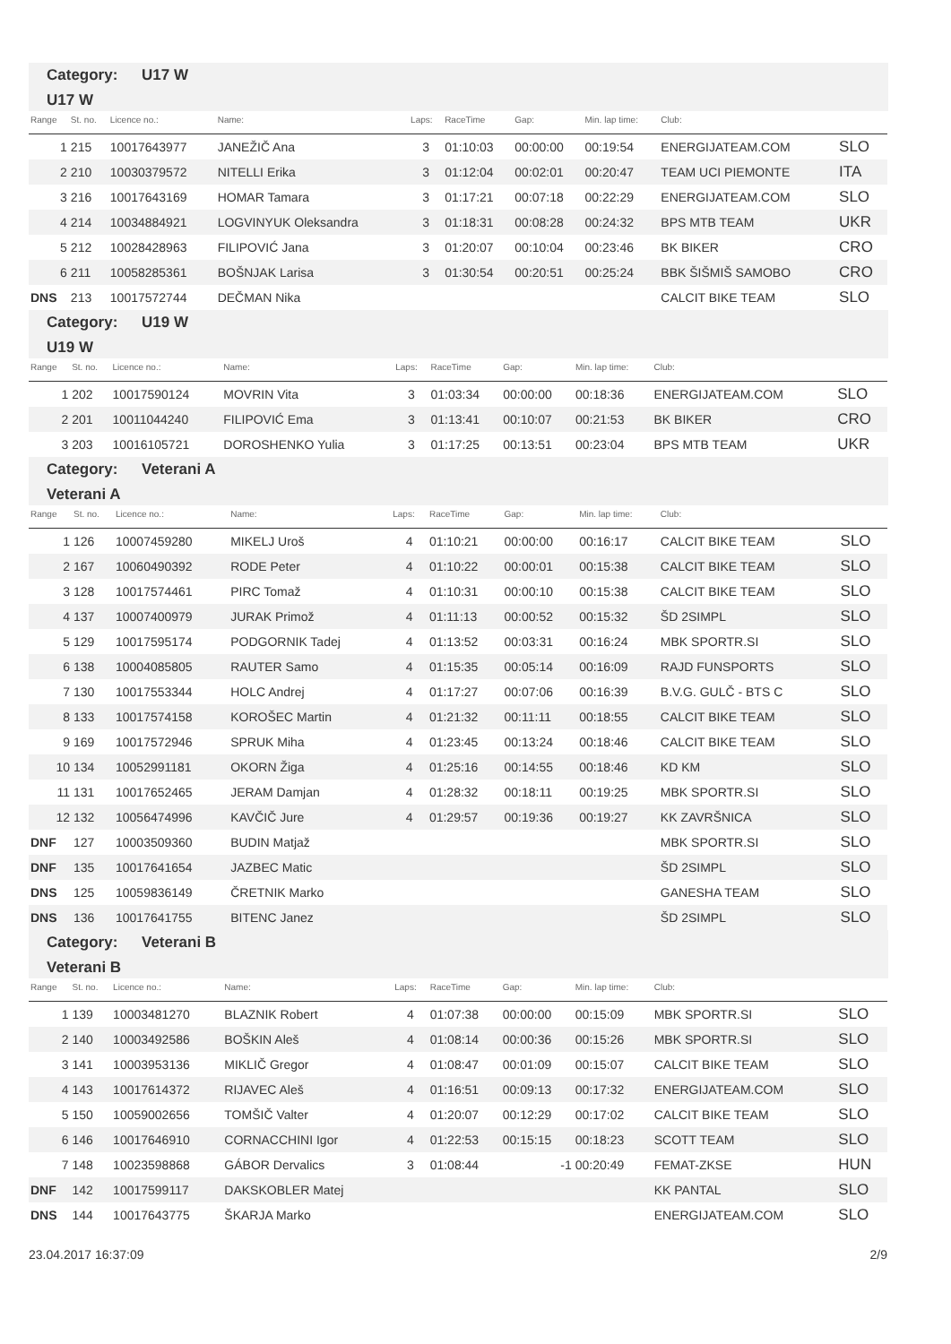Category: U17 W
U17 W
| Range | St. no. | Licence no.: | Name: | Laps: | RaceTime | Gap: | Min. lap time: | Club: | |
| --- | --- | --- | --- | --- | --- | --- | --- | --- | --- |
| 1 | 215 | 10017643977 | JANEŽIČ Ana | 3 | 01:10:03 | 00:00:00 | 00:19:54 | ENERGIJATEAM.COM | SLO |
| 2 | 210 | 10030379572 | NITELLI Erika | 3 | 01:12:04 | 00:02:01 | 00:20:47 | TEAM UCI PIEMONTE | ITA |
| 3 | 216 | 10017643169 | HOMAR Tamara | 3 | 01:17:21 | 00:07:18 | 00:22:29 | ENERGIJATEAM.COM | SLO |
| 4 | 214 | 10034884921 | LOGVINYUK Oleksandra | 3 | 01:18:31 | 00:08:28 | 00:24:32 | BPS MTB TEAM | UKR |
| 5 | 212 | 10028428963 | FILIPOVIĆ Jana | 3 | 01:20:07 | 00:10:04 | 00:23:46 | BK BIKER | CRO |
| 6 | 211 | 10058285361 | BOŠNJAK Larisa | 3 | 01:30:54 | 00:20:51 | 00:25:24 | BBK ŠIŠMIŠ SAMOBO | CRO |
| DNS | 213 | 10017572744 | DEČMAN Nika | | | | | CALCIT BIKE TEAM | SLO |
Category: U19 W
U19 W
| Range | St. no. | Licence no.: | Name: | Laps: | RaceTime | Gap: | Min. lap time: | Club: | |
| --- | --- | --- | --- | --- | --- | --- | --- | --- | --- |
| 1 | 202 | 10017590124 | MOVRIN Vita | 3 | 01:03:34 | 00:00:00 | 00:18:36 | ENERGIJATEAM.COM | SLO |
| 2 | 201 | 10011044240 | FILIPOVIĆ Ema | 3 | 01:13:41 | 00:10:07 | 00:21:53 | BK BIKER | CRO |
| 3 | 203 | 10016105721 | DOROSHENKO Yulia | 3 | 01:17:25 | 00:13:51 | 00:23:04 | BPS MTB TEAM | UKR |
Category: Veterani A
Veterani A
| Range | St. no. | Licence no.: | Name: | Laps: | RaceTime | Gap: | Min. lap time: | Club: | |
| --- | --- | --- | --- | --- | --- | --- | --- | --- | --- |
| 1 | 126 | 10007459280 | MIKELJ Uroš | 4 | 01:10:21 | 00:00:00 | 00:16:17 | CALCIT BIKE TEAM | SLO |
| 2 | 167 | 10060490392 | RODE Peter | 4 | 01:10:22 | 00:00:01 | 00:15:38 | CALCIT BIKE TEAM | SLO |
| 3 | 128 | 10017574461 | PIRC Tomaž | 4 | 01:10:31 | 00:00:10 | 00:15:38 | CALCIT BIKE TEAM | SLO |
| 4 | 137 | 10007400979 | JURAK Primož | 4 | 01:11:13 | 00:00:52 | 00:15:32 | ŠD 2SIMPL | SLO |
| 5 | 129 | 10017595174 | PODGORNIK Tadej | 4 | 01:13:52 | 00:03:31 | 00:16:24 | MBK SPORTR.SI | SLO |
| 6 | 138 | 10004085805 | RAUTER Samo | 4 | 01:15:35 | 00:05:14 | 00:16:09 | RAJD FUNSPORTS | SLO |
| 7 | 130 | 10017553344 | HOLC Andrej | 4 | 01:17:27 | 00:07:06 | 00:16:39 | B.V.G. GULČ - BTS C | SLO |
| 8 | 133 | 10017574158 | KOROŠEC Martin | 4 | 01:21:32 | 00:11:11 | 00:18:55 | CALCIT BIKE TEAM | SLO |
| 9 | 169 | 10017572946 | SPRUK Miha | 4 | 01:23:45 | 00:13:24 | 00:18:46 | CALCIT BIKE TEAM | SLO |
| 10 | 134 | 10052991181 | OKORN Žiga | 4 | 01:25:16 | 00:14:55 | 00:18:46 | KD KM | SLO |
| 11 | 131 | 10017652465 | JERAM Damjan | 4 | 01:28:32 | 00:18:11 | 00:19:25 | MBK SPORTR.SI | SLO |
| 12 | 132 | 10056474996 | KAVČIČ Jure | 4 | 01:29:57 | 00:19:36 | 00:19:27 | KK ZAVRŠNICA | SLO |
| DNF | 127 | 10003509360 | BUDIN Matjaž | | | | | MBK SPORTR.SI | SLO |
| DNF | 135 | 10017641654 | JAZBEC Matic | | | | | ŠD 2SIMPL | SLO |
| DNS | 125 | 10059836149 | ČRETNIK Marko | | | | | GANESHA TEAM | SLO |
| DNS | 136 | 10017641755 | BITENC Janez | | | | | ŠD 2SIMPL | SLO |
Category: Veterani B
Veterani B
| Range | St. no. | Licence no.: | Name: | Laps: | RaceTime | Gap: | Min. lap time: | Club: | |
| --- | --- | --- | --- | --- | --- | --- | --- | --- | --- |
| 1 | 139 | 10003481270 | BLAZNIK Robert | 4 | 01:07:38 | 00:00:00 | 00:15:09 | MBK SPORTR.SI | SLO |
| 2 | 140 | 10003492586 | BOŠKIN Aleš | 4 | 01:08:14 | 00:00:36 | 00:15:26 | MBK SPORTR.SI | SLO |
| 3 | 141 | 10003953136 | MIKLIČ Gregor | 4 | 01:08:47 | 00:01:09 | 00:15:07 | CALCIT BIKE TEAM | SLO |
| 4 | 143 | 10017614372 | RIJAVEC Aleš | 4 | 01:16:51 | 00:09:13 | 00:17:32 | ENERGIJATEAM.COM | SLO |
| 5 | 150 | 10059002656 | TOMŠIČ Valter | 4 | 01:20:07 | 00:12:29 | 00:17:02 | CALCIT BIKE TEAM | SLO |
| 6 | 146 | 10017646910 | CORNACCHINI Igor | 4 | 01:22:53 | 00:15:15 | 00:18:23 | SCOTT TEAM | SLO |
| 7 | 148 | 10023598868 | GÁBOR Dervalics | 3 | 01:08:44 | -1 | 00:20:49 | FEMAT-ZKSE | HUN |
| DNF | 142 | 10017599117 | DAKSKOBLER Matej | | | | | KK PANTAL | SLO |
| DNS | 144 | 10017643775 | ŠKARJA Marko | | | | | ENERGIJATEAM.COM | SLO |
23.04.2017 16:37:09 2/9